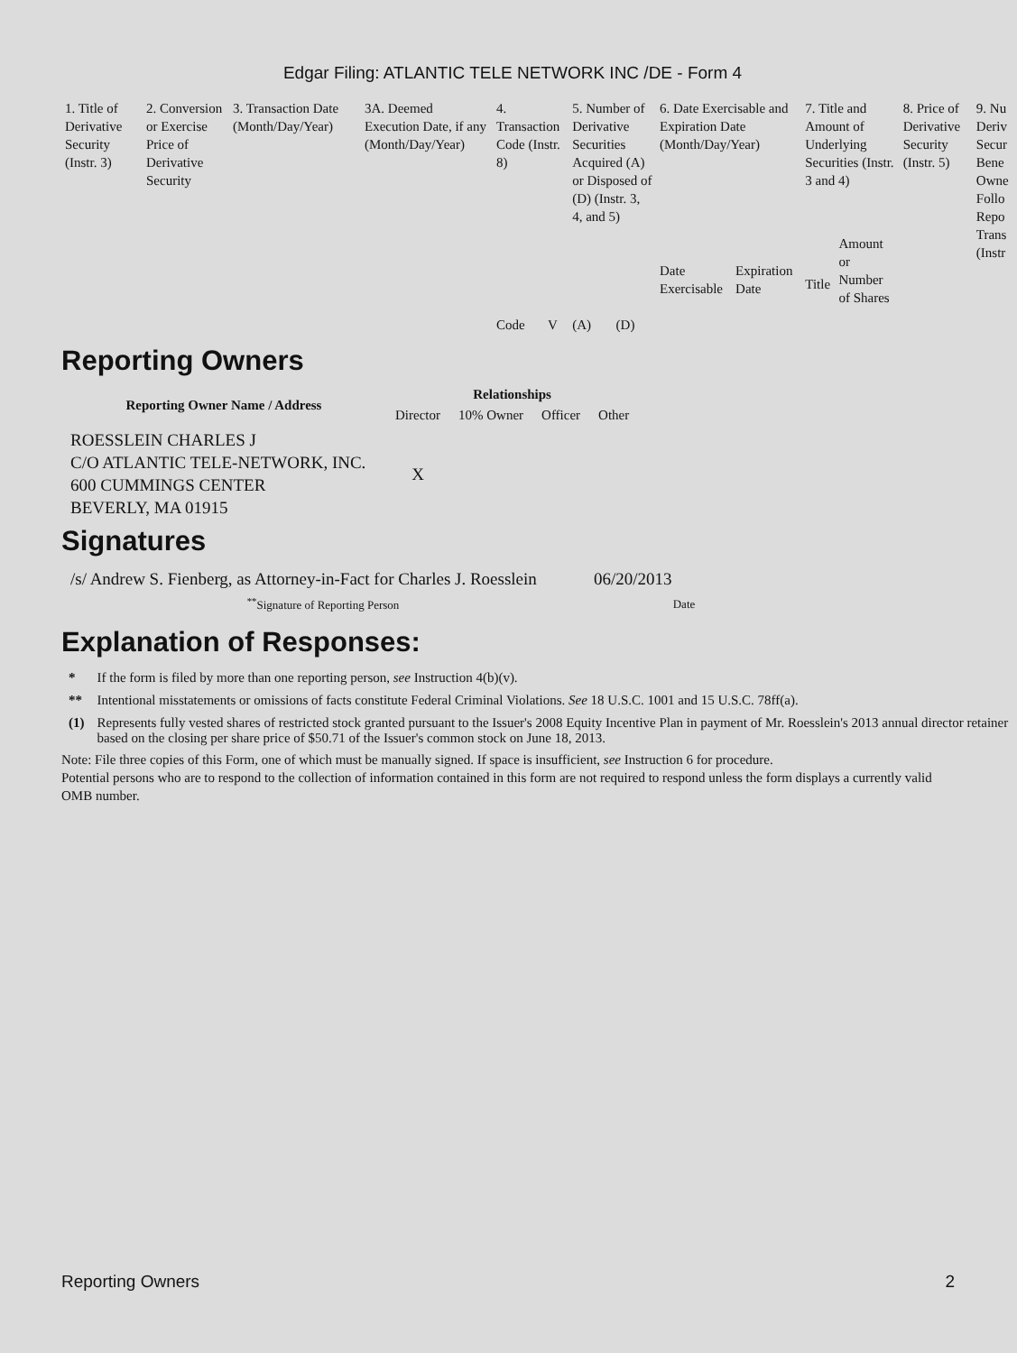Edgar Filing: ATLANTIC TELE NETWORK INC /DE - Form 4
| 1. Title of Derivative Security (Instr. 3) | 2. Conversion or Exercise Price of Derivative Security | 3. Transaction Date (Month/Day/Year) | 3A. Deemed Execution Date, if any (Month/Day/Year) | 4. Transaction Code (Instr. 8) | | 5. Number of Derivative Securities Acquired (A) or Disposed of (D) (Instr. 3, 4, and 5) | | 6. Date Exercisable and Expiration Date (Month/Day/Year) | | 7. Title and Amount of Underlying Securities (Instr. 3 and 4) | | 8. Price of Derivative Security (Instr. 5) | 9. Nu Deriv Secur Bene Owne Follo Repo Trans (Instr |
| | | | | Code | V | (A) | (D) | Date Exercisable | Expiration Date | Title | Amount or Number of Shares | | |
Reporting Owners
| Reporting Owner Name / Address | Relationships | | | |
| --- | --- | --- | --- | --- |
| | Director | 10% Owner | Officer | Other |
| ROESSLEIN CHARLES J C/O ATLANTIC TELE-NETWORK, INC. 600 CUMMINGS CENTER BEVERLY, MA 01915 | X | | | |
Signatures
| /s/ Andrew S. Fienberg, as Attorney-in-Fact for Charles J. Roesslein | 06/20/2013 |
| <sup>**</sup> Signature of Reporting Person | Date |
Explanation of Responses:
| * | If the form is filed by more than one reporting person, see Instruction 4(b)(v). |
| ** | Intentional misstatements or omissions of facts constitute Federal Criminal Violations. See 18 U.S.C. 1001 and 15 U.S.C. 78ff(a). |
| (1) | Represents fully vested shares of restricted stock granted pursuant to the Issuer's 2008 Equity Incentive Plan in payment of Mr. Roesslein's 2013 annual director retainer based on the closing per share price of $50.71 of the Issuer's common stock on June 18, 2013. |
Note: File three copies of this Form, one of which must be manually signed. If space is insufficient, see Instruction 6 for procedure.
Potential persons who are to respond to the collection of information contained in this form are not required to respond unless the form displays a currently valid OMB number.
Reporting Owners 2